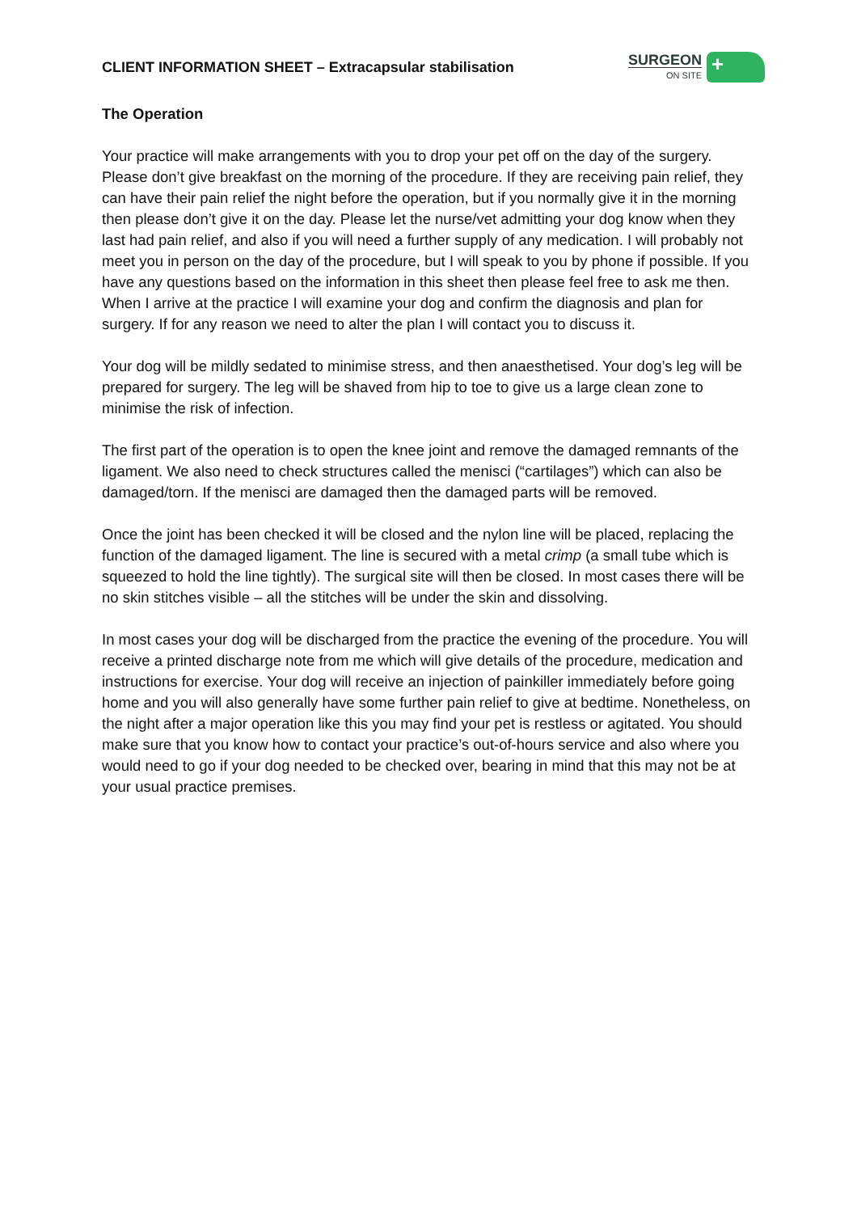CLIENT INFORMATION SHEET – Extracapsular stabilisation
SURGEON
ON SITE
+
The Operation
Your practice will make arrangements with you to drop your pet off on the day of the surgery. Please don’t give breakfast on the morning of the procedure. If they are receiving pain relief, they can have their pain relief the night before the operation, but if you normally give it in the morning then please don’t give it on the day. Please let the nurse/vet admitting your dog know when they last had pain relief, and also if you will need a further supply of any medication. I will probably not meet you in person on the day of the procedure, but I will speak to you by phone if possible. If you have any questions based on the information in this sheet then please feel free to ask me then. When I arrive at the practice I will examine your dog and confirm the diagnosis and plan for surgery. If for any reason we need to alter the plan I will contact you to discuss it.
Your dog will be mildly sedated to minimise stress, and then anaesthetised. Your dog’s leg will be prepared for surgery. The leg will be shaved from hip to toe to give us a large clean zone to minimise the risk of infection.
The first part of the operation is to open the knee joint and remove the damaged remnants of the ligament. We also need to check structures called the menisci (“cartilages”) which can also be damaged/torn. If the menisci are damaged then the damaged parts will be removed.
Once the joint has been checked it will be closed and the nylon line will be placed, replacing the function of the damaged ligament. The line is secured with a metal crimp (a small tube which is squeezed to hold the line tightly). The surgical site will then be closed. In most cases there will be no skin stitches visible – all the stitches will be under the skin and dissolving.
In most cases your dog will be discharged from the practice the evening of the procedure. You will receive a printed discharge note from me which will give details of the procedure, medication and instructions for exercise. Your dog will receive an injection of painkiller immediately before going home and you will also generally have some further pain relief to give at bedtime. Nonetheless, on the night after a major operation like this you may find your pet is restless or agitated. You should make sure that you know how to contact your practice’s out-of-hours service and also where you would need to go if your dog needed to be checked over, bearing in mind that this may not be at your usual practice premises.